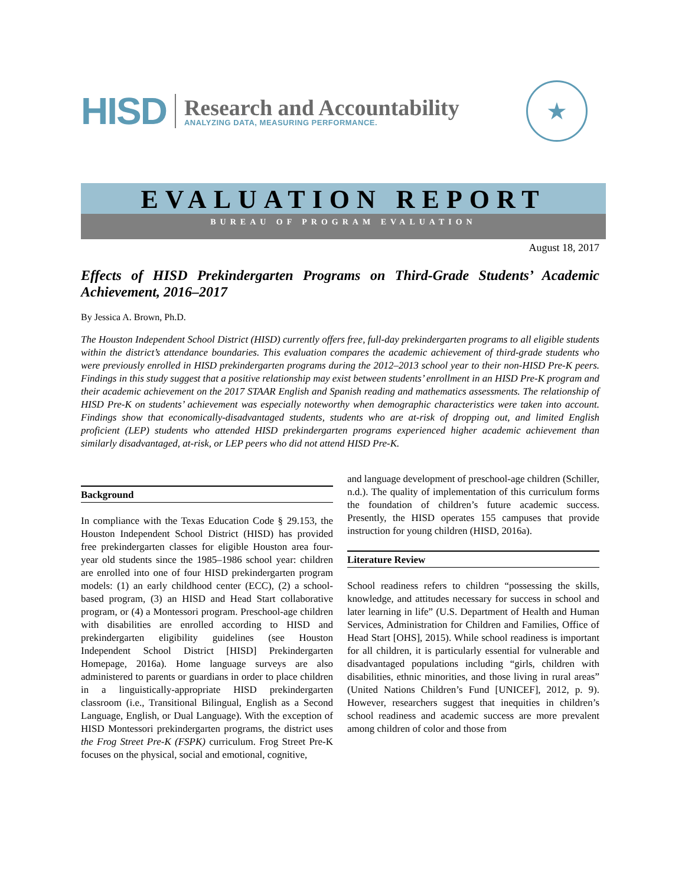HISD
Research and Accountability
ANALYZING DATA, MEASURING PERFORMANCE.
★
EVALUATION REPORT
BUREAU OF PROGRAM EVALUATION
August 18, 2017
Effects of HISD Prekindergarten Programs on Third-Grade Students’ Academic Achievement, 2016–2017
By Jessica A. Brown, Ph.D.
The Houston Independent School District (HISD) currently offers free, full-day prekindergarten programs to all eligible students within the district’s attendance boundaries. This evaluation compares the academic achievement of third-grade students who were previously enrolled in HISD prekindergarten programs during the 2012–2013 school year to their non-HISD Pre-K peers. Findings in this study suggest that a positive relationship may exist between students’ enrollment in an HISD Pre-K program and their academic achievement on the 2017 STAAR English and Spanish reading and mathematics assessments. The relationship of HISD Pre-K on students’ achievement was especially noteworthy when demographic characteristics were taken into account. Findings show that economically-disadvantaged students, students who are at-risk of dropping out, and limited English proficient (LEP) students who attended HISD prekindergarten programs experienced higher academic achievement than similarly disadvantaged, at-risk, or LEP peers who did not attend HISD Pre-K.
Background
In compliance with the Texas Education Code § 29.153, the Houston Independent School District (HISD) has provided free prekindergarten classes for eligible Houston area four-year old students since the 1985–1986 school year: children are enrolled into one of four HISD prekindergarten program models: (1) an early childhood center (ECC), (2) a school-based program, (3) an HISD and Head Start collaborative program, or (4) a Montessori program. Preschool-age children with disabilities are enrolled according to HISD and prekindergarten eligibility guidelines (see Houston Independent School District [HISD] Prekindergarten Homepage, 2016a). Home language surveys are also administered to parents or guardians in order to place children in a linguistically-appropriate HISD prekindergarten classroom (i.e., Transitional Bilingual, English as a Second Language, English, or Dual Language). With the exception of HISD Montessori prekindergarten programs, the district uses the Frog Street Pre-K (FSPK) curriculum. Frog Street Pre-K focuses on the physical, social and emotional, cognitive,
and language development of preschool-age children (Schiller, n.d.). The quality of implementation of this curriculum forms the foundation of children’s future academic success. Presently, the HISD operates 155 campuses that provide instruction for young children (HISD, 2016a).
Literature Review
School readiness refers to children “possessing the skills, knowledge, and attitudes necessary for success in school and later learning in life” (U.S. Department of Health and Human Services, Administration for Children and Families, Office of Head Start [OHS], 2015). While school readiness is important for all children, it is particularly essential for vulnerable and disadvantaged populations including “girls, children with disabilities, ethnic minorities, and those living in rural areas” (United Nations Children’s Fund [UNICEF], 2012, p. 9). However, researchers suggest that inequities in children’s school readiness and academic success are more prevalent among children of color and those from